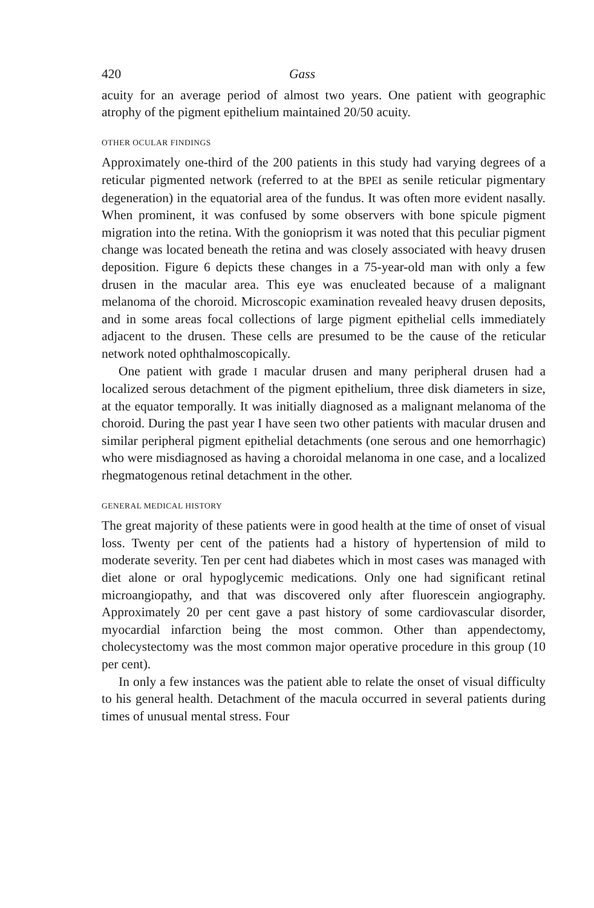420 Gass
acuity for an average period of almost two years. One patient with geographic atrophy of the pigment epithelium maintained 20/50 acuity.
OTHER OCULAR FINDINGS
Approximately one-third of the 200 patients in this study had varying degrees of a reticular pigmented network (referred to at the BPEI as senile reticular pigmentary degeneration) in the equatorial area of the fundus. It was often more evident nasally. When prominent, it was confused by some observers with bone spicule pigment migration into the retina. With the gonioprism it was noted that this peculiar pigment change was located beneath the retina and was closely associated with heavy drusen deposition. Figure 6 depicts these changes in a 75-year-old man with only a few drusen in the macular area. This eye was enucleated because of a malignant melanoma of the choroid. Microscopic examination revealed heavy drusen deposits, and in some areas focal collections of large pigment epithelial cells immediately adjacent to the drusen. These cells are presumed to be the cause of the reticular network noted ophthalmoscopically.
One patient with grade I macular drusen and many peripheral drusen had a localized serous detachment of the pigment epithelium, three disk diameters in size, at the equator temporally. It was initially diagnosed as a malignant melanoma of the choroid. During the past year I have seen two other patients with macular drusen and similar peripheral pigment epithelial detachments (one serous and one hemorrhagic) who were misdiagnosed as having a choroidal melanoma in one case, and a localized rhegmatogenous retinal detachment in the other.
GENERAL MEDICAL HISTORY
The great majority of these patients were in good health at the time of onset of visual loss. Twenty per cent of the patients had a history of hypertension of mild to moderate severity. Ten per cent had diabetes which in most cases was managed with diet alone or oral hypoglycemic medications. Only one had significant retinal microangiopathy, and that was discovered only after fluorescein angiography. Approximately 20 per cent gave a past history of some cardiovascular disorder, myocardial infarction being the most common. Other than appendectomy, cholecystectomy was the most common major operative procedure in this group (10 per cent).
In only a few instances was the patient able to relate the onset of visual difficulty to his general health. Detachment of the macula occurred in several patients during times of unusual mental stress. Four